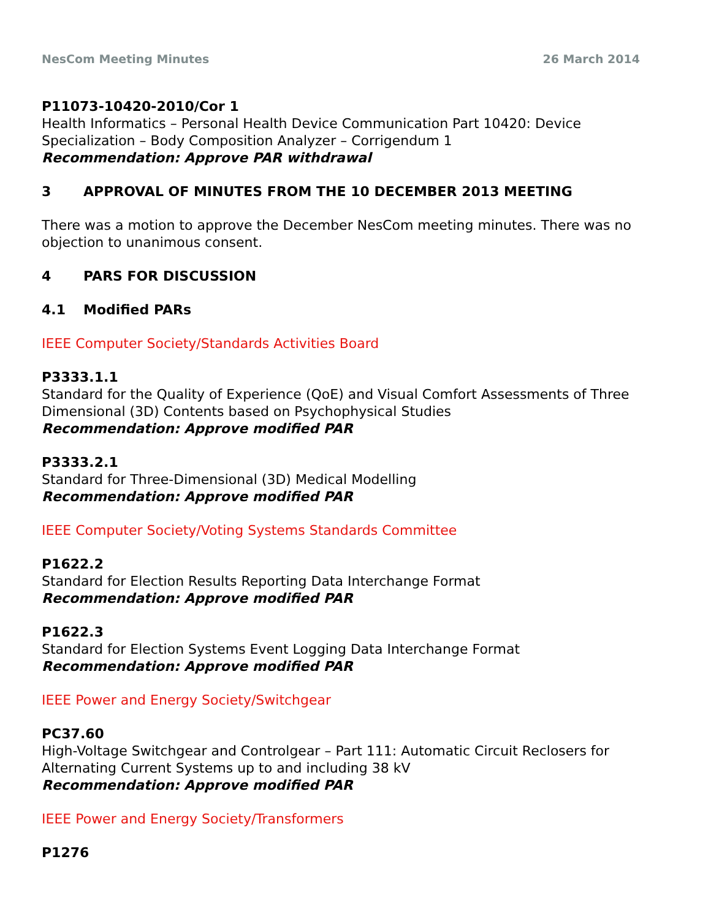NesCom Meeting Minutes 26 March 2014
P11073-10420-2010/Cor 1
Health Informatics – Personal Health Device Communication Part 10420: Device Specialization – Body Composition Analyzer – Corrigendum 1
Recommendation: Approve PAR withdrawal
3 APPROVAL OF MINUTES FROM THE 10 DECEMBER 2013 MEETING
There was a motion to approve the December NesCom meeting minutes. There was no objection to unanimous consent.
4 PARS FOR DISCUSSION
4.1 Modified PARs
IEEE Computer Society/Standards Activities Board
P3333.1.1
Standard for the Quality of Experience (QoE) and Visual Comfort Assessments of Three Dimensional (3D) Contents based on Psychophysical Studies
Recommendation: Approve modified PAR
P3333.2.1
Standard for Three-Dimensional (3D) Medical Modelling
Recommendation: Approve modified PAR
IEEE Computer Society/Voting Systems Standards Committee
P1622.2
Standard for Election Results Reporting Data Interchange Format
Recommendation: Approve modified PAR
P1622.3
Standard for Election Systems Event Logging Data Interchange Format
Recommendation: Approve modified PAR
IEEE Power and Energy Society/Switchgear
PC37.60
High-Voltage Switchgear and Controlgear – Part 111: Automatic Circuit Reclosers for Alternating Current Systems up to and including 38 kV
Recommendation: Approve modified PAR
IEEE Power and Energy Society/Transformers
P1276